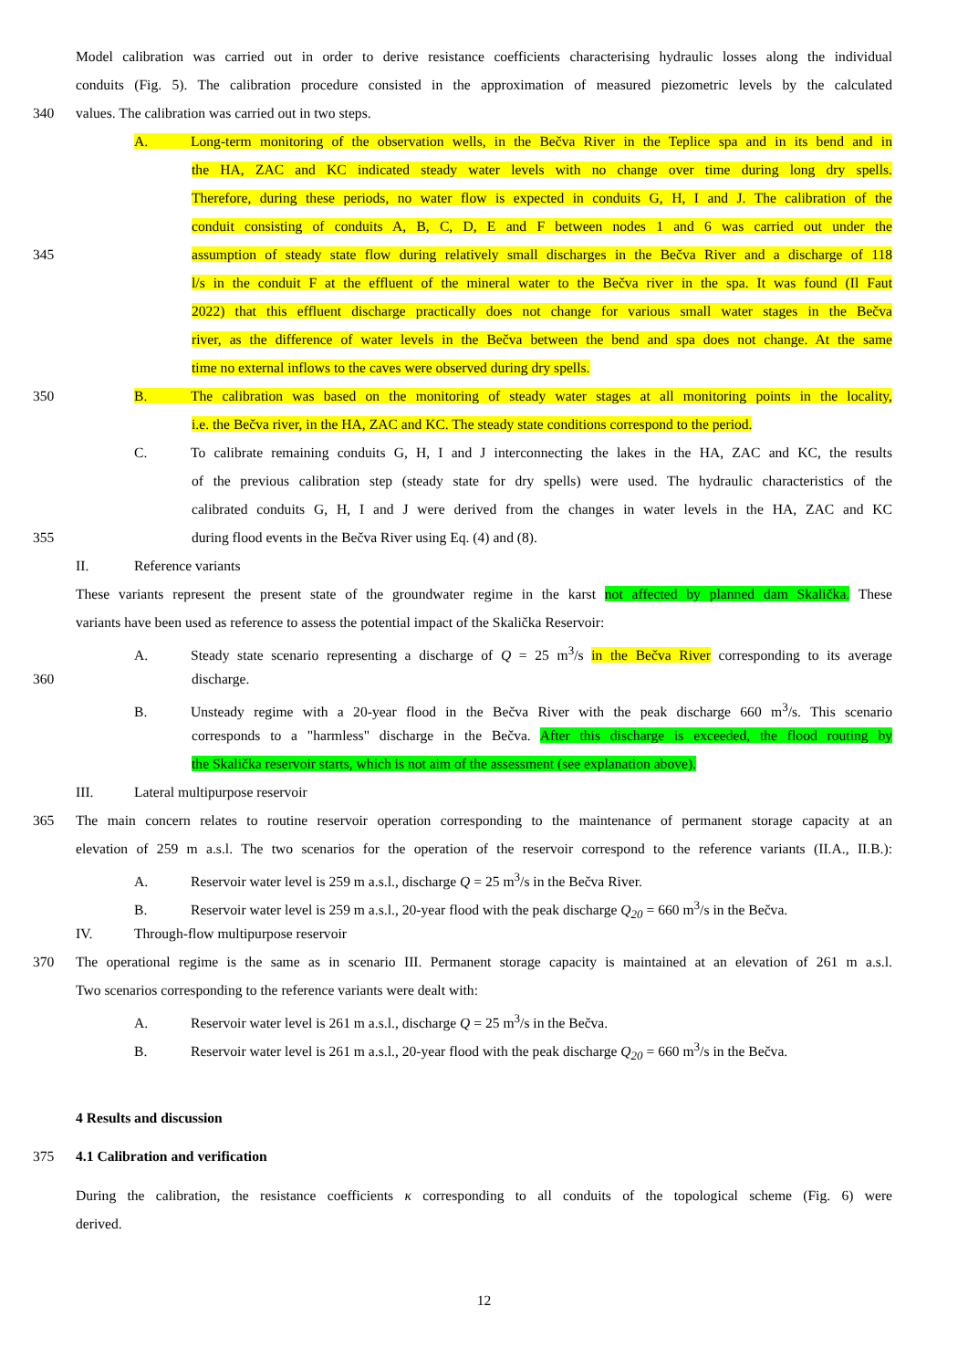Model calibration was carried out in order to derive resistance coefficients characterising hydraulic losses along the individual
conduits (Fig. 5). The calibration procedure consisted in the approximation of measured piezometric levels by the calculated
340 values. The calibration was carried out in two steps.
A. Long-term monitoring of the observation wells, in the Bečva River in the Teplice spa and in its bend and in
the HA, ZAC and KC indicated steady water levels with no change over time during long dry spells.
Therefore, during these periods, no water flow is expected in conduits G, H, I and J. The calibration of the
conduit consisting of conduits A, B, C, D, E and F between nodes 1 and 6 was carried out under the
345 assumption of steady state flow during relatively small discharges in the Bečva River and a discharge of 118
l/s in the conduit F at the effluent of the mineral water to the Bečva river in the spa. It was found (Il Faut
2022) that this effluent discharge practically does not change for various small water stages in the Bečva
river, as the difference of water levels in the Bečva between the bend and spa does not change. At the same
time no external inflows to the caves were observed during dry spells.
350 B. The calibration was based on the monitoring of steady water stages at all monitoring points in the locality,
i.e. the Bečva river, in the HA, ZAC and KC. The steady state conditions correspond to the period.
C. To calibrate remaining conduits G, H, I and J interconnecting the lakes in the HA, ZAC and KC, the results
of the previous calibration step (steady state for dry spells) were used. The hydraulic characteristics of the
calibrated conduits G, H, I and J were derived from the changes in water levels in the HA, ZAC and KC
355 during flood events in the Bečva River using Eq. (4) and (8).
II. Reference variants
These variants represent the present state of the groundwater regime in the karst not affected by planned dam Skalička. These
variants have been used as reference to assess the potential impact of the Skalička Reservoir:
A. Steady state scenario representing a discharge of Q = 25 m<sup>3</sup>/s in the Bečva River corresponding to its average
360 discharge.
B. Unsteady regime with a 20-year flood in the Bečva River with the peak discharge 660 m<sup>3</sup>/s. This scenario
corresponds to a "harmless" discharge in the Bečva. After this discharge is exceeded, the flood routing by
the Skalička reservoir starts, which is not aim of the assessment (see explanation above).
III. Lateral multipurpose reservoir
365 The main concern relates to routine reservoir operation corresponding to the maintenance of permanent storage capacity at an
elevation of 259 m a.s.l. The two scenarios for the operation of the reservoir correspond to the reference variants (II.A., II.B.):
A. Reservoir water level is 259 m a.s.l., discharge Q = 25 m<sup>3</sup>/s in the Bečva River.
B. Reservoir water level is 259 m a.s.l., 20-year flood with the peak discharge Q<sub>20</sub> = 660 m<sup>3</sup>/s in the Bečva.
IV. Through-flow multipurpose reservoir
370 The operational regime is the same as in scenario III. Permanent storage capacity is maintained at an elevation of 261 m a.s.l.
Two scenarios corresponding to the reference variants were dealt with:
A. Reservoir water level is 261 m a.s.l., discharge Q = 25 m<sup>3</sup>/s in the Bečva.
B. Reservoir water level is 261 m a.s.l., 20-year flood with the peak discharge Q<sub>20</sub> = 660 m<sup>3</sup>/s in the Bečva.
4 Results and discussion
375 4.1 Calibration and verification
During the calibration, the resistance coefficients κ corresponding to all conduits of the topological scheme (Fig. 6) were
derived.
12